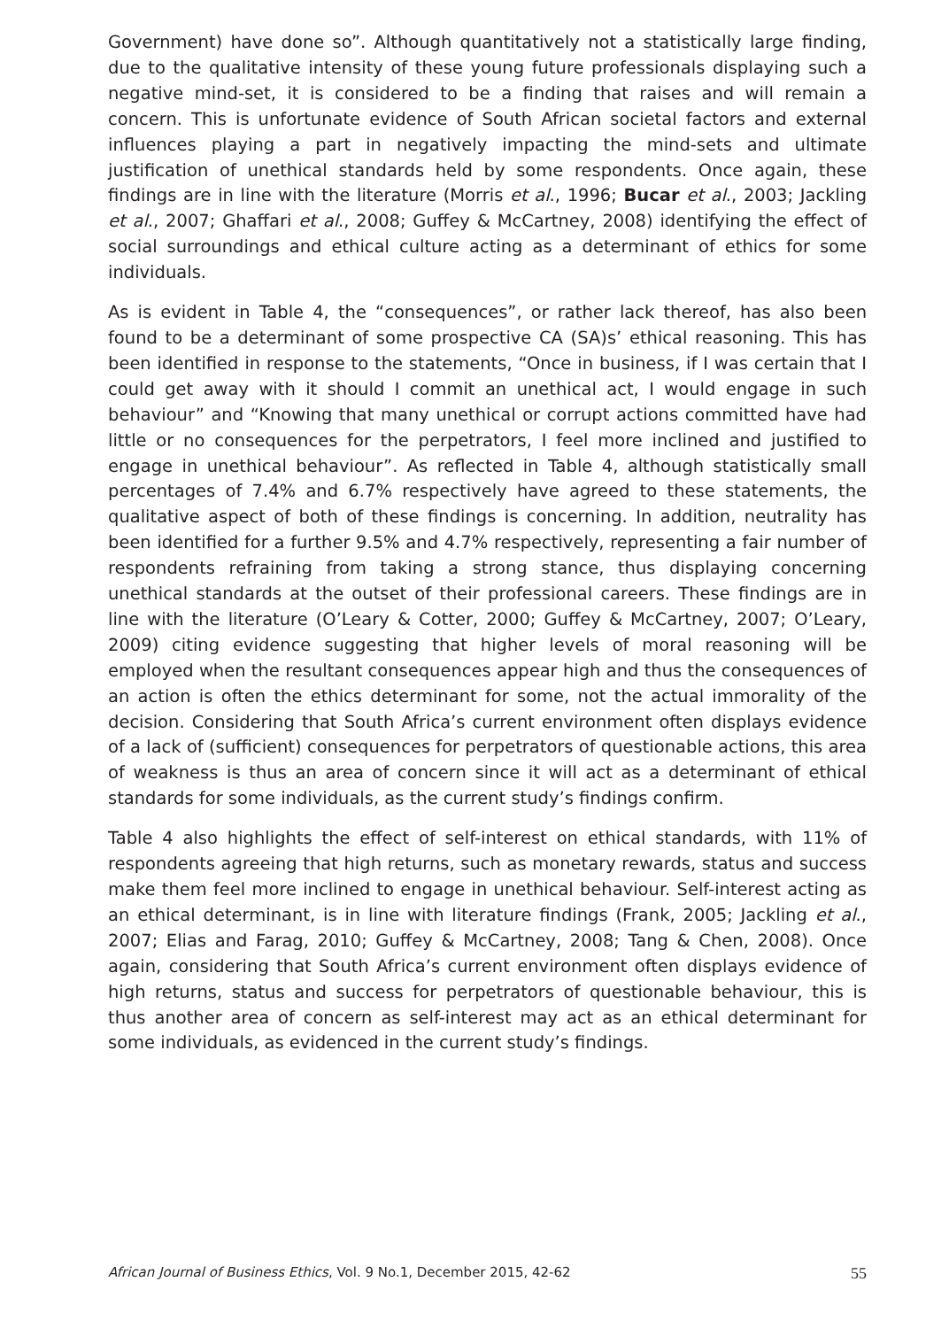Government) have done so”. Although quantitatively not a statistically large finding, due to the qualitative intensity of these young future professionals displaying such a negative mind-set, it is considered to be a finding that raises and will remain a concern. This is unfortunate evidence of South African societal factors and external influences playing a part in negatively impacting the mind-sets and ultimate justification of unethical standards held by some respondents. Once again, these findings are in line with the literature (Morris et al., 1996; Bucar et al., 2003; Jackling et al., 2007; Ghaffari et al., 2008; Guffey & McCartney, 2008) identifying the effect of social surroundings and ethical culture acting as a determinant of ethics for some individuals.
As is evident in Table 4, the “consequences”, or rather lack thereof, has also been found to be a determinant of some prospective CA (SA)s’ ethical reasoning. This has been identified in response to the statements, “Once in business, if I was certain that I could get away with it should I commit an unethical act, I would engage in such behaviour” and “Knowing that many unethical or corrupt actions committed have had little or no consequences for the perpetrators, I feel more inclined and justified to engage in unethical behaviour”. As reflected in Table 4, although statistically small percentages of 7.4% and 6.7% respectively have agreed to these statements, the qualitative aspect of both of these findings is concerning. In addition, neutrality has been identified for a further 9.5% and 4.7% respectively, representing a fair number of respondents refraining from taking a strong stance, thus displaying concerning unethical standards at the outset of their professional careers. These findings are in line with the literature (O’Leary & Cotter, 2000; Guffey & McCartney, 2007; O’Leary, 2009) citing evidence suggesting that higher levels of moral reasoning will be employed when the resultant consequences appear high and thus the consequences of an action is often the ethics determinant for some, not the actual immorality of the decision. Considering that South Africa’s current environment often displays evidence of a lack of (sufficient) consequences for perpetrators of questionable actions, this area of weakness is thus an area of concern since it will act as a determinant of ethical standards for some individuals, as the current study’s findings confirm.
Table 4 also highlights the effect of self-interest on ethical standards, with 11% of respondents agreeing that high returns, such as monetary rewards, status and success make them feel more inclined to engage in unethical behaviour. Self-interest acting as an ethical determinant, is in line with literature findings (Frank, 2005; Jackling et al., 2007; Elias and Farag, 2010; Guffey & McCartney, 2008; Tang & Chen, 2008). Once again, considering that South Africa’s current environment often displays evidence of high returns, status and success for perpetrators of questionable behaviour, this is thus another area of concern as self-interest may act as an ethical determinant for some individuals, as evidenced in the current study’s findings.
African Journal of Business Ethics, Vol. 9 No.1, December 2015, 42-62 55